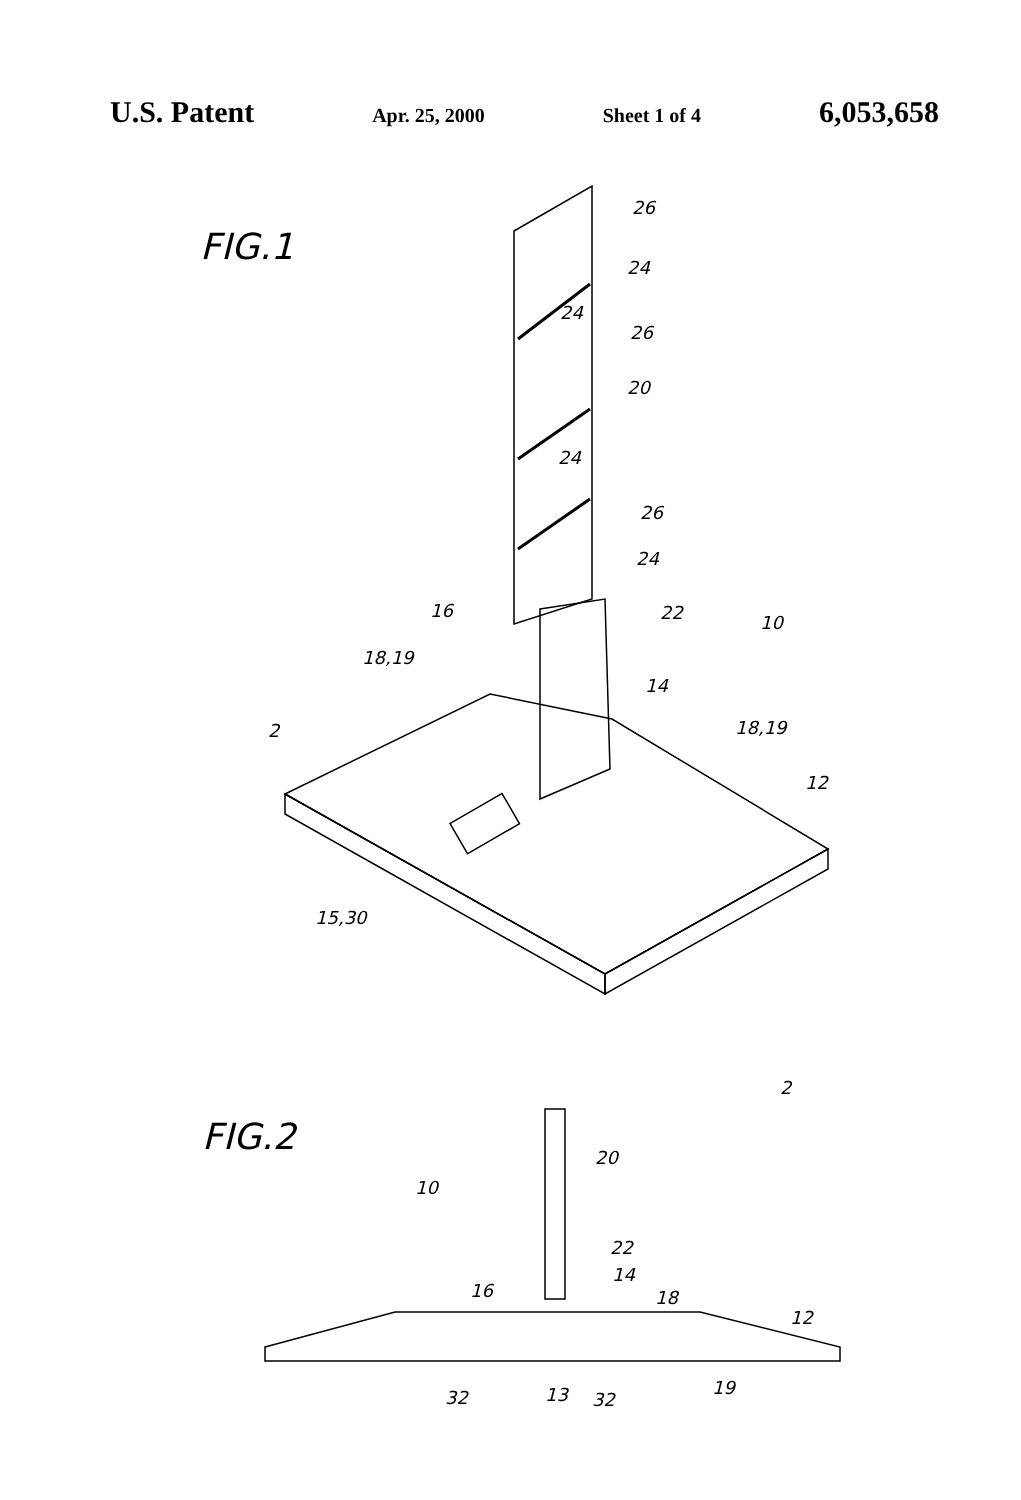U.S. Patent Apr. 25, 2000 Sheet 1 of 4 6,053,658
FIG.1
FIG.2
26
24
24
26
20
24
26
24
16
22
10
18,19
14
2
18,19
12
15,30
2
20
10
22
16
14
18
12
32
13
32
19